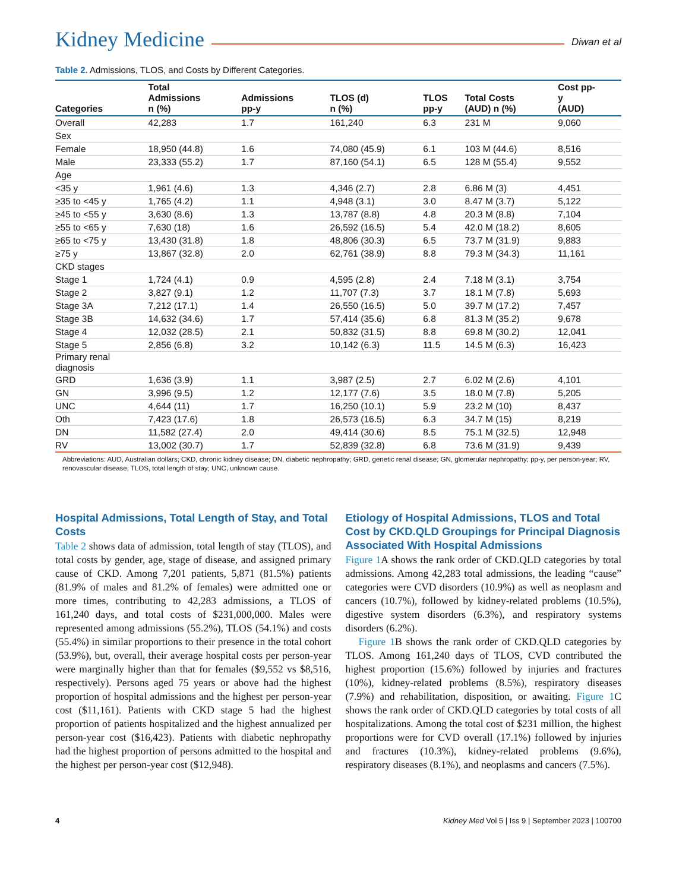Kidney Medicine
Diwan et al
Table 2. Admissions, TLOS, and Costs by Different Categories.
| Categories | Total Admissions n (%) | Admissions pp-y | TLOS (d) n (%) | TLOS pp-y | Total Costs (AUD) n (%) | Cost pp- y (AUD) |
| --- | --- | --- | --- | --- | --- | --- |
| Overall | 42,283 | 1.7 | 161,240 | 6.3 | 231 M | 9,060 |
| Sex | | | | | | |
| Female | 18,950 (44.8) | 1.6 | 74,080 (45.9) | 6.1 | 103 M (44.6) | 8,516 |
| Male | 23,333 (55.2) | 1.7 | 87,160 (54.1) | 6.5 | 128 M (55.4) | 9,552 |
| Age | | | | | | |
| <35 y | 1,961 (4.6) | 1.3 | 4,346 (2.7) | 2.8 | 6.86 M (3) | 4,451 |
| ≥35 to <45 y | 1,765 (4.2) | 1.1 | 4,948 (3.1) | 3.0 | 8.47 M (3.7) | 5,122 |
| ≥45 to <55 y | 3,630 (8.6) | 1.3 | 13,787 (8.8) | 4.8 | 20.3 M (8.8) | 7,104 |
| ≥55 to <65 y | 7,630 (18) | 1.6 | 26,592 (16.5) | 5.4 | 42.0 M (18.2) | 8,605 |
| ≥65 to <75 y | 13,430 (31.8) | 1.8 | 48,806 (30.3) | 6.5 | 73.7 M (31.9) | 9,883 |
| ≥75 y | 13,867 (32.8) | 2.0 | 62,761 (38.9) | 8.8 | 79.3 M (34.3) | 11,161 |
| CKD stages | | | | | | |
| Stage 1 | 1,724 (4.1) | 0.9 | 4,595 (2.8) | 2.4 | 7.18 M (3.1) | 3,754 |
| Stage 2 | 3,827 (9.1) | 1.2 | 11,707 (7.3) | 3.7 | 18.1 M (7.8) | 5,693 |
| Stage 3A | 7,212 (17.1) | 1.4 | 26,550 (16.5) | 5.0 | 39.7 M (17.2) | 7,457 |
| Stage 3B | 14,632 (34.6) | 1.7 | 57,414 (35.6) | 6.8 | 81.3 M (35.2) | 9,678 |
| Stage 4 | 12,032 (28.5) | 2.1 | 50,832 (31.5) | 8.8 | 69.8 M (30.2) | 12,041 |
| Stage 5 | 2,856 (6.8) | 3.2 | 10,142 (6.3) | 11.5 | 14.5 M (6.3) | 16,423 |
| Primary renal diagnosis | | | | | | |
| GRD | 1,636 (3.9) | 1.1 | 3,987 (2.5) | 2.7 | 6.02 M (2.6) | 4,101 |
| GN | 3,996 (9.5) | 1.2 | 12,177 (7.6) | 3.5 | 18.0 M (7.8) | 5,205 |
| UNC | 4,644 (11) | 1.7 | 16,250 (10.1) | 5.9 | 23.2 M (10) | 8,437 |
| Oth | 7,423 (17.6) | 1.8 | 26,573 (16.5) | 6.3 | 34.7 M (15) | 8,219 |
| DN | 11,582 (27.4) | 2.0 | 49,414 (30.6) | 8.5 | 75.1 M (32.5) | 12,948 |
| RV | 13,002 (30.7) | 1.7 | 52,839 (32.8) | 6.8 | 73.6 M (31.9) | 9,439 |
Abbreviations: AUD, Australian dollars; CKD, chronic kidney disease; DN, diabetic nephropathy; GRD, genetic renal disease; GN, glomerular nephropathy; pp-y, per person-year; RV, renovascular disease; TLOS, total length of stay; UNC, unknown cause.
Hospital Admissions, Total Length of Stay, and Total Costs
Table 2 shows data of admission, total length of stay (TLOS), and total costs by gender, age, stage of disease, and assigned primary cause of CKD. Among 7,201 patients, 5,871 (81.5%) patients (81.9% of males and 81.2% of females) were admitted one or more times, contributing to 42,283 admissions, a TLOS of 161,240 days, and total costs of $231,000,000. Males were represented among admissions (55.2%), TLOS (54.1%) and costs (55.4%) in similar proportions to their presence in the total cohort (53.9%), but, overall, their average hospital costs per person-year were marginally higher than that for females ($9,552 vs $8,516, respectively). Persons aged 75 years or above had the highest proportion of hospital admissions and the highest per person-year cost ($11,161). Patients with CKD stage 5 had the highest proportion of patients hospitalized and the highest annualized per person-year cost ($16,423). Patients with diabetic nephropathy had the highest proportion of persons admitted to the hospital and the highest per person-year cost ($12,948).
Etiology of Hospital Admissions, TLOS and Total Cost by CKD.QLD Groupings for Principal Diagnosis Associated With Hospital Admissions
Figure 1 A shows the rank order of CKD.QLD categories by total admissions. Among 42,283 total admissions, the leading “cause” categories were CVD disorders (10.9%) as well as neoplasm and cancers (10.7%), followed by kidney-related problems (10.5%), digestive system disorders (6.3%), and respiratory systems disorders (6.2%).
Figure 1 B shows the rank order of CKD.QLD categories by TLOS. Among 161,240 days of TLOS, CVD contributed the highest proportion (15.6%) followed by injuries and fractures (10%), kidney-related problems (8.5%), respiratory diseases (7.9%) and rehabilitation, disposition, or awaiting. Figure 1 C shows the rank order of CKD.QLD categories by total costs of all hospitalizations. Among the total cost of $231 million, the highest proportions were for CVD overall (17.1%) followed by injuries and fractures (10.3%), kidney-related problems (9.6%), respiratory diseases (8.1%), and neoplasms and cancers (7.5%).
4 Kidney Med Vol 5 | Iss 9 | September 2023 | 100700